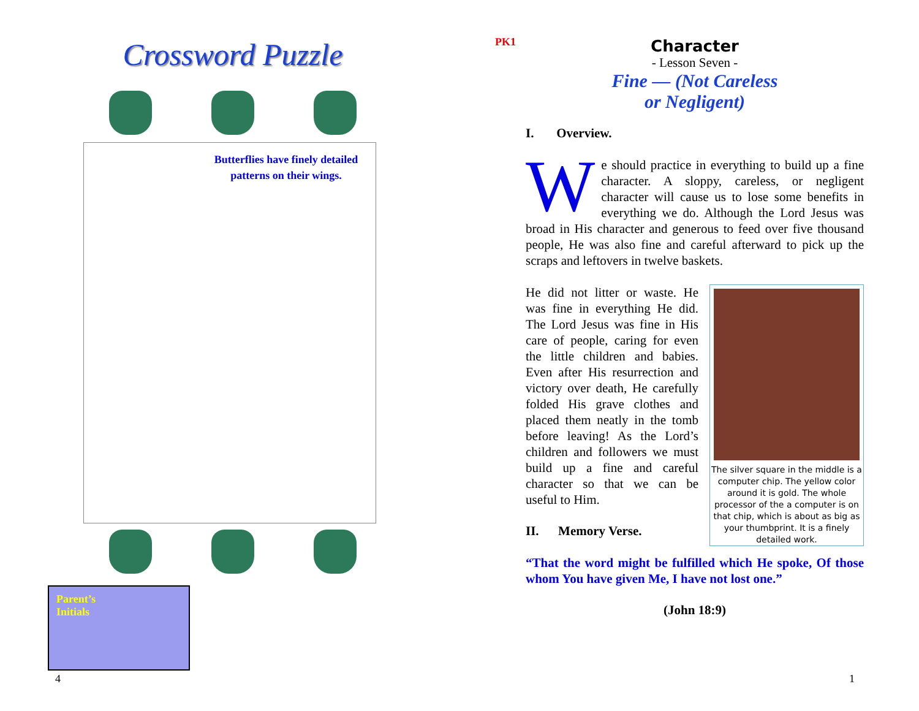Crossword Puzzle
Butterflies have finely detailed patterns on their wings.
Parent’s
Initials
PK1
Character
- Lesson Seven -
Fine — (Not Careless
or Negligent)
I. Overview.
We should practice in everything to build up a fine character. A sloppy, careless, or negligent character will cause us to lose some benefits in everything we do. Although the Lord Jesus was broad in His character and generous to feed over five thousand people, He was also fine and careful afterward to pick up the scraps and leftovers in twelve baskets.
The silver square in the middle is a computer chip. The yellow color around it is gold. The whole processor of the a computer is on that chip, which is about as big as your thumbprint. It is a finely detailed work.
He did not litter or waste. He was fine in everything He did. The Lord Jesus was fine in His care of people, caring for even the little children and babies. Even after His resurrection and victory over death, He carefully folded His grave clothes and placed them neatly in the tomb before leaving! As the Lord’s children and followers we must build up a fine and careful character so that we can be useful to Him.
II. Memory Verse.
“That the word might be fulfilled which He spoke, Of those whom You have given Me, I have not lost one.”
(John 18:9)
4 1